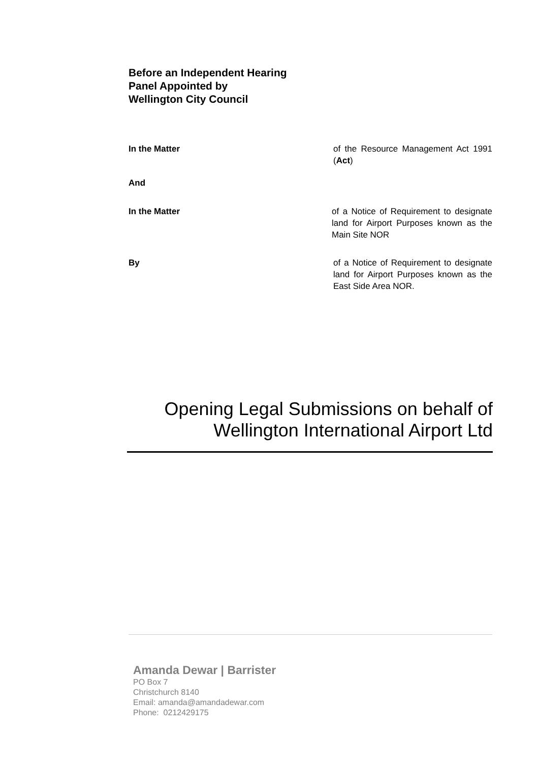Before an Independent Hearing
Panel Appointed by
Wellington City Council
In the Matter of the Resource Management Act 1991 (Act)
And
In the Matter of a Notice of Requirement to designate land for Airport Purposes known as the Main Site NOR
By of a Notice of Requirement to designate land for Airport Purposes known as the East Side Area NOR.
Opening Legal Submissions on behalf of
Wellington International Airport Ltd
Amanda Dewar | Barrister
PO Box 7
Christchurch 8140
Email: amanda@amandadewar.com
Phone: 0212429175